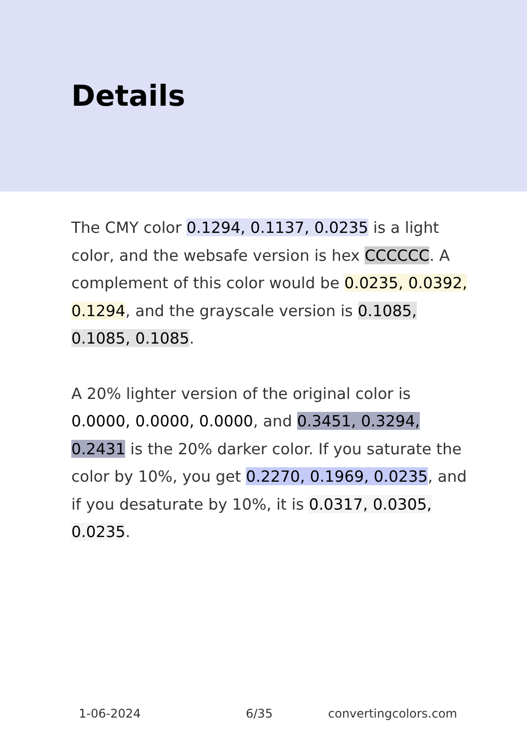Details
The CMY color 0.1294, 0.1137, 0.0235 is a light color, and the websafe version is hex CCCCCC. A complement of this color would be 0.0235, 0.0392, 0.1294, and the grayscale version is 0.1085, 0.1085, 0.1085.
A 20% lighter version of the original color is 0.0000, 0.0000, 0.0000, and 0.3451, 0.3294, 0.2431 is the 20% darker color. If you saturate the color by 10%, you get 0.2270, 0.1969, 0.0235, and if you desaturate by 10%, it is 0.0317, 0.0305, 0.0235.
1-06-2024 6/35 convertingcolors.com